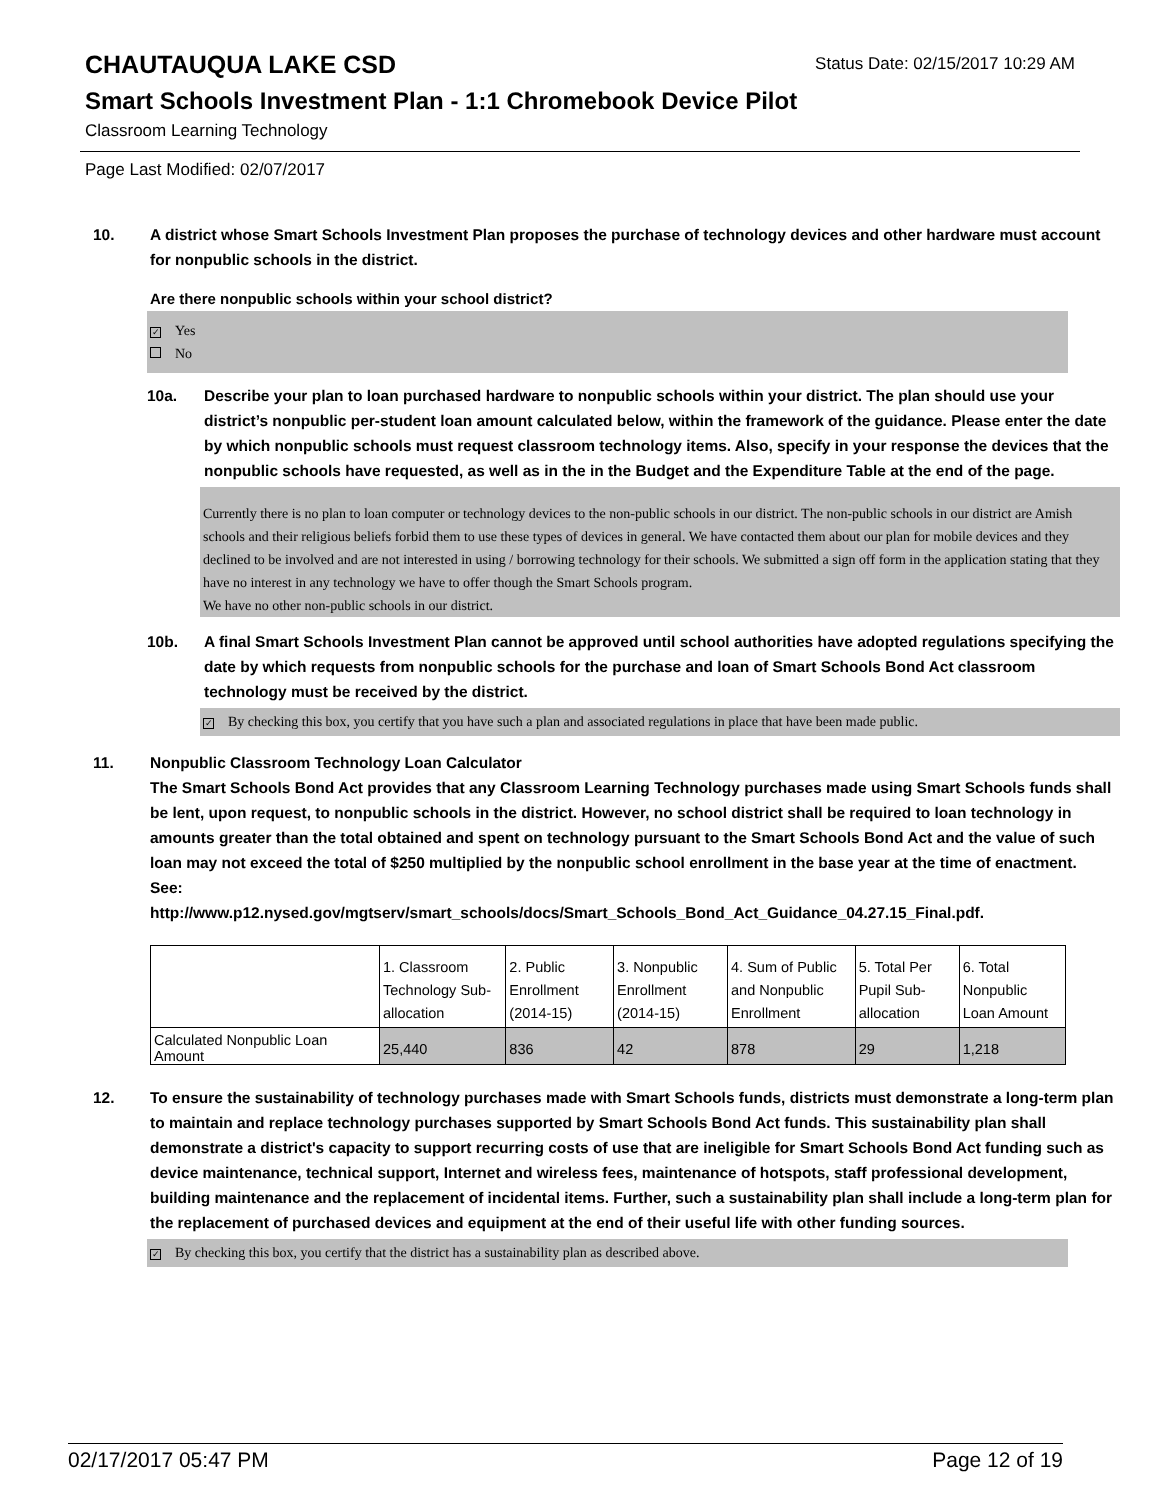CHAUTAUQUA LAKE CSD
Status Date: 02/15/2017 10:29 AM
Smart Schools Investment Plan - 1:1 Chromebook Device Pilot
Classroom Learning Technology
Page Last Modified: 02/07/2017
10. A district whose Smart Schools Investment Plan proposes the purchase of technology devices and other hardware must account for nonpublic schools in the district.
Are there nonpublic schools within your school district?
✓ Yes
No
10a. Describe your plan to loan purchased hardware to nonpublic schools within your district. The plan should use your district’s nonpublic per-student loan amount calculated below, within the framework of the guidance. Please enter the date by which nonpublic schools must request classroom technology items. Also, specify in your response the devices that the nonpublic schools have requested, as well as in the in the Budget and the Expenditure Table at the end of the page.
Currently there is no plan to loan computer or technology devices to the non-public schools in our district. The non-public schools in our district are Amish schools and their religious beliefs forbid them to use these types of devices in general. We have contacted them about our plan for mobile devices and they declined to be involved and are not interested in using / borrowing technology for their schools. We submitted a sign off form in the application stating that they have no interest in any technology we have to offer though the Smart Schools program.
We have no other non-public schools in our district.
10b. A final Smart Schools Investment Plan cannot be approved until school authorities have adopted regulations specifying the date by which requests from nonpublic schools for the purchase and loan of Smart Schools Bond Act classroom technology must be received by the district.
✓ By checking this box, you certify that you have such a plan and associated regulations in place that have been made public.
11. Nonpublic Classroom Technology Loan Calculator
The Smart Schools Bond Act provides that any Classroom Learning Technology purchases made using Smart Schools funds shall be lent, upon request, to nonpublic schools in the district. However, no school district shall be required to loan technology in amounts greater than the total obtained and spent on technology pursuant to the Smart Schools Bond Act and the value of such loan may not exceed the total of $250 multiplied by the nonpublic school enrollment in the base year at the time of enactment.
See:
http://www.p12.nysed.gov/mgtserv/smart_schools/docs/Smart_Schools_Bond_Act_Guidance_04.27.15_Final.pdf.
| | 1. Classroom Technology Sub-allocation | 2. Public Enrollment (2014-15) | 3. Nonpublic Enrollment (2014-15) | 4. Sum of Public and Nonpublic Enrollment | 5. Total Per Pupil Sub-allocation | 6. Total Nonpublic Loan Amount |
| Calculated Nonpublic Loan Amount | 25,440 | 836 | 42 | 878 | 29 | 1,218 |
12. To ensure the sustainability of technology purchases made with Smart Schools funds, districts must demonstrate a long-term plan to maintain and replace technology purchases supported by Smart Schools Bond Act funds. This sustainability plan shall demonstrate a district's capacity to support recurring costs of use that are ineligible for Smart Schools Bond Act funding such as device maintenance, technical support, Internet and wireless fees, maintenance of hotspots, staff professional development, building maintenance and the replacement of incidental items. Further, such a sustainability plan shall include a long-term plan for the replacement of purchased devices and equipment at the end of their useful life with other funding sources.
✓ By checking this box, you certify that the district has a sustainability plan as described above.
02/17/2017 05:47 PM Page 12 of 19